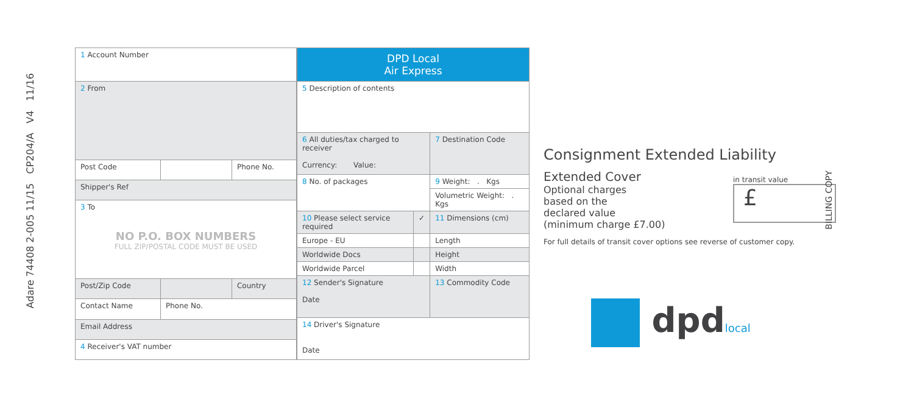Adare 74408 2-005 11/15 CP204/A V4 11/16
| 1 Account Number | | |
| 2 From | | |
| Post Code | | Phone No. |
| Shipper's Ref | | |
| 3 To NO P.O. BOX NUMBERS FULL ZIP/POSTAL CODE MUST BE USED | | |
| Post/Zip Code | | Country |
| Contact Name | Phone No. | |
| Email Address | | |
| 4 Receiver's VAT number | | |
| DPD Local Air Express | | |
| 5 Description of contents | | |
| 6 All duties/tax charged to receiver Currency: Value: | | 7 Destination Code |
| 8 No. of packages | | 9 Weight: . Kgs |
| | | Volumetric Weight: . Kgs |
| 10 Please select service required | ✓ | 11 Dimensions (cm) |
| Europe - EU | | Length |
| Worldwide Docs | | Height |
| Worldwide Parcel | | Width |
| 12 Sender's Signature Date | | 13 Commodity Code |
| 14 Driver's Signature Date | | |
Consignment Extended Liability
Extended Cover
Optional charges
based on the
declared value
(minimum charge £7.00)
in transit value
£
For full details of transit cover options see reverse of customer copy.
BILLING COPY
dpdlocal